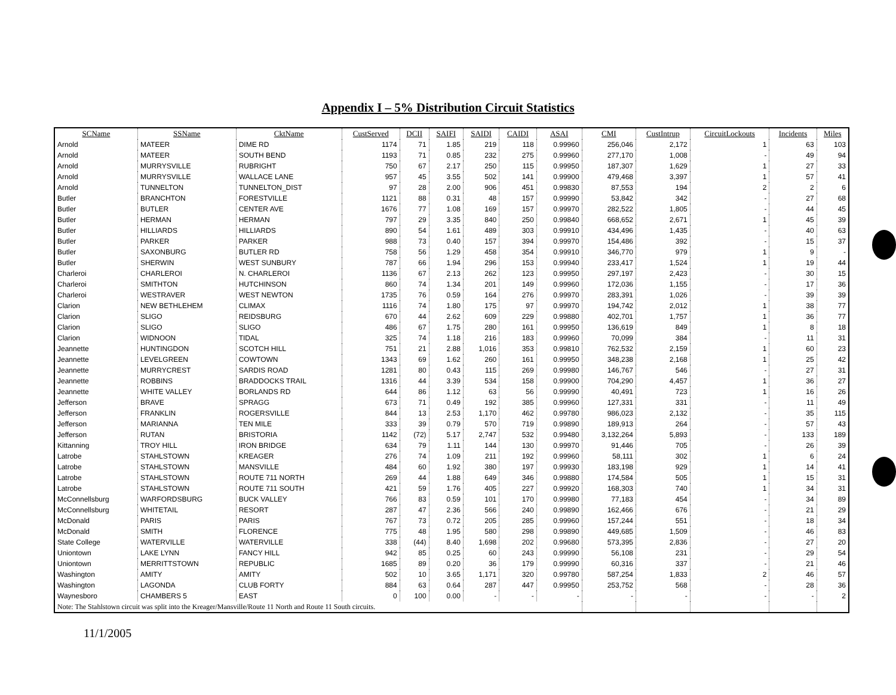Appendix I – 5% Distribution Circuit Statistics
| SCName | SSName | CktName | CustServed | DCII | SAIFI | SAIDI | CAIDI | ASAI | CMI | CustIntrup | CircuitLockouts | Incidents | Miles |
| --- | --- | --- | --- | --- | --- | --- | --- | --- | --- | --- | --- | --- | --- |
| Arnold | MATEER | DIME RD | 1174 | 71 | 1.85 | 219 | 118 | 0.99960 | 256,046 | 2,172 | 1 | 63 | 103 |
| Arnold | MATEER | SOUTH BEND | 1193 | 71 | 0.85 | 232 | 275 | 0.99960 | 277,170 | 1,008 | - | 49 | 94 |
| Arnold | MURRYSVILLE | RUBRIGHT | 750 | 67 | 2.17 | 250 | 115 | 0.99950 | 187,307 | 1,629 | 1 | 27 | 33 |
| Arnold | MURRYSVILLE | WALLACE LANE | 957 | 45 | 3.55 | 502 | 141 | 0.99900 | 479,468 | 3,397 | 1 | 57 | 41 |
| Arnold | TUNNELTON | TUNNELTON_DIST | 97 | 28 | 2.00 | 906 | 451 | 0.99830 | 87,553 | 194 | 2 | 2 | 6 |
| Butler | BRANCHTON | FORESTVILLE | 1121 | 88 | 0.31 | 48 | 157 | 0.99990 | 53,842 | 342 | - | 27 | 68 |
| Butler | BUTLER | CENTER AVE | 1676 | 77 | 1.08 | 169 | 157 | 0.99970 | 282,522 | 1,805 | - | 44 | 45 |
| Butler | HERMAN | HERMAN | 797 | 29 | 3.35 | 840 | 250 | 0.99840 | 668,652 | 2,671 | 1 | 45 | 39 |
| Butler | HILLIARDS | HILLIARDS | 890 | 54 | 1.61 | 489 | 303 | 0.99910 | 434,496 | 1,435 | - | 40 | 63 |
| Butler | PARKER | PARKER | 988 | 73 | 0.40 | 157 | 394 | 0.99970 | 154,486 | 392 | - | 15 | 37 |
| Butler | SAXONBURG | BUTLER RD | 758 | 56 | 1.29 | 458 | 354 | 0.99910 | 346,770 | 979 | 1 | 9 | - |
| Butler | SHERWIN | WEST SUNBURY | 787 | 66 | 1.94 | 296 | 153 | 0.99940 | 233,417 | 1,524 | 1 | 19 | 44 |
| Charleroi | CHARLEROI | N. CHARLEROI | 1136 | 67 | 2.13 | 262 | 123 | 0.99950 | 297,197 | 2,423 | - | 30 | 15 |
| Charleroi | SMITHTON | HUTCHINSON | 860 | 74 | 1.34 | 201 | 149 | 0.99960 | 172,036 | 1,155 | - | 17 | 36 |
| Charleroi | WESTRAVER | WEST NEWTON | 1735 | 76 | 0.59 | 164 | 276 | 0.99970 | 283,391 | 1,026 | - | 39 | 39 |
| Clarion | NEW BETHLEHEM | CLIMAX | 1116 | 74 | 1.80 | 175 | 97 | 0.99970 | 194,742 | 2,012 | 1 | 38 | 77 |
| Clarion | SLIGO | REIDSBURG | 670 | 44 | 2.62 | 609 | 229 | 0.99880 | 402,701 | 1,757 | 1 | 36 | 77 |
| Clarion | SLIGO | SLIGO | 486 | 67 | 1.75 | 280 | 161 | 0.99950 | 136,619 | 849 | 1 | 8 | 18 |
| Clarion | WIDNOON | TIDAL | 325 | 74 | 1.18 | 216 | 183 | 0.99960 | 70,099 | 384 | - | 11 | 31 |
| Jeannette | HUNTINGDON | SCOTCH HILL | 751 | 21 | 2.88 | 1,016 | 353 | 0.99810 | 762,532 | 2,159 | 1 | 60 | 23 |
| Jeannette | LEVELGREEN | COWTOWN | 1343 | 69 | 1.62 | 260 | 161 | 0.99950 | 348,238 | 2,168 | 1 | 25 | 42 |
| Jeannette | MURRYCREST | SARDIS ROAD | 1281 | 80 | 0.43 | 115 | 269 | 0.99980 | 146,767 | 546 | - | 27 | 31 |
| Jeannette | ROBBINS | BRADDOCKS TRAIL | 1316 | 44 | 3.39 | 534 | 158 | 0.99900 | 704,290 | 4,457 | 1 | 36 | 27 |
| Jeannette | WHITE VALLEY | BORLANDS RD | 644 | 86 | 1.12 | 63 | 56 | 0.99990 | 40,491 | 723 | 1 | 16 | 26 |
| Jefferson | BRAVE | SPRAGG | 673 | 71 | 0.49 | 192 | 385 | 0.99960 | 127,331 | 331 | - | 11 | 49 |
| Jefferson | FRANKLIN | ROGERSVILLE | 844 | 13 | 2.53 | 1,170 | 462 | 0.99780 | 986,023 | 2,132 | - | 35 | 115 |
| Jefferson | MARIANNA | TEN MILE | 333 | 39 | 0.79 | 570 | 719 | 0.99890 | 189,913 | 264 | - | 57 | 43 |
| Jefferson | RUTAN | BRISTORIA | 1142 | (72) | 5.17 | 2,747 | 532 | 0.99480 | 3,132,264 | 5,893 | - | 133 | 189 |
| Kittanning | TROY HILL | IRON BRIDGE | 634 | 79 | 1.11 | 144 | 130 | 0.99970 | 91,446 | 705 | - | 26 | 39 |
| Latrobe | STAHLSTOWN | KREAGER | 276 | 74 | 1.09 | 211 | 192 | 0.99960 | 58,111 | 302 | 1 | 6 | 24 |
| Latrobe | STAHLSTOWN | MANSVILLE | 484 | 60 | 1.92 | 380 | 197 | 0.99930 | 183,198 | 929 | 1 | 14 | 41 |
| Latrobe | STAHLSTOWN | ROUTE 711 NORTH | 269 | 44 | 1.88 | 649 | 346 | 0.99880 | 174,584 | 505 | 1 | 15 | 31 |
| Latrobe | STAHLSTOWN | ROUTE 711 SOUTH | 421 | 59 | 1.76 | 405 | 227 | 0.99920 | 168,303 | 740 | 1 | 34 | 31 |
| McConnellsburg | WARFORDSBURG | BUCK VALLEY | 766 | 83 | 0.59 | 101 | 170 | 0.99980 | 77,183 | 454 | - | 34 | 89 |
| McConnellsburg | WHITETAIL | RESORT | 287 | 47 | 2.36 | 566 | 240 | 0.99890 | 162,466 | 676 | - | 21 | 29 |
| McDonald | PARIS | PARIS | 767 | 73 | 0.72 | 205 | 285 | 0.99960 | 157,244 | 551 | - | 18 | 34 |
| McDonald | SMITH | FLORENCE | 775 | 48 | 1.95 | 580 | 298 | 0.99890 | 449,685 | 1,509 | - | 46 | 83 |
| State College | WATERVILLE | WATERVILLE | 338 | (44) | 8.40 | 1,698 | 202 | 0.99680 | 573,395 | 2,836 | - | 27 | 20 |
| Uniontown | LAKE LYNN | FANCY HILL | 942 | 85 | 0.25 | 60 | 243 | 0.99990 | 56,108 | 231 | - | 29 | 54 |
| Uniontown | MERRITTSTOWN | REPUBLIC | 1685 | 89 | 0.20 | 36 | 179 | 0.99990 | 60,316 | 337 | - | 21 | 46 |
| Washington | AMITY | AMITY | 502 | 10 | 3.65 | 1,171 | 320 | 0.99780 | 587,254 | 1,833 | 2 | 46 | 57 |
| Washington | LAGONDA | CLUB FORTY | 884 | 63 | 0.64 | 287 | 447 | 0.99950 | 253,752 | 568 | - | 28 | 36 |
| Waynesboro | CHAMBERS 5 | EAST | 0 | 100 | 0.00 | - | - | - | - | - | - | - | 2 |
| Note: The Stahlstown circuit was split into the Kreager/Mansville/Route 11 North and Route 11 South circuits. | | | | | | | | | | | | | |
11/1/2005